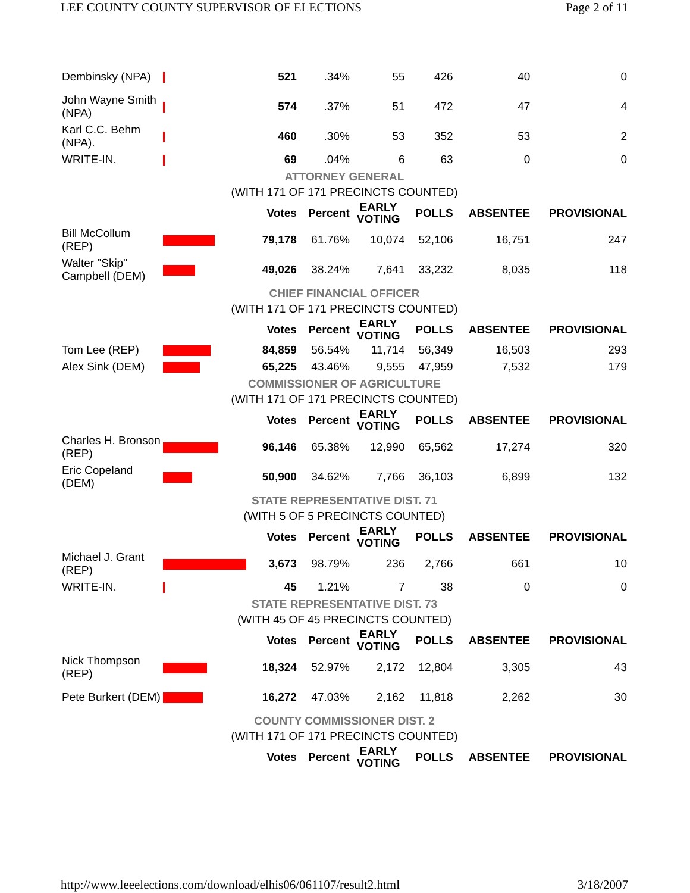LEE COUNTY COUNTY SUPERVISOR OF ELECTIONS Page 2 of 11
| Dembinsky (NPA) | | 521 | .34% | 55 | 426 | 40 | 0 |
| John Wayne Smith (NPA) | | 574 | .37% | 51 | 472 | 47 | 4 |
| Karl C.C. Behm (NPA). | | 460 | .30% | 53 | 352 | 53 | 2 |
| WRITE-IN. | | 69 | .04% | 6 | 63 | 0 | 0 |
| ATTORNEY GENERAL | | | | | | | |
| (WITH 171 OF 171 PRECINCTS COUNTED) | | | | | | | |
| | | Votes | Percent | EARLY VOTING | POLLS | ABSENTEE | PROVISIONAL |
| Bill McCollum (REP) | | 79,178 | 61.76% | 10,074 | 52,106 | 16,751 | 247 |
| Walter "Skip" Campbell (DEM) | | 49,026 | 38.24% | 7,641 | 33,232 | 8,035 | 118 |
| CHIEF FINANCIAL OFFICER | | | | | | | |
| (WITH 171 OF 171 PRECINCTS COUNTED) | | | | | | | |
| | | Votes | Percent | EARLY VOTING | POLLS | ABSENTEE | PROVISIONAL |
| Tom Lee (REP) | | 84,859 | 56.54% | 11,714 | 56,349 | 16,503 | 293 |
| Alex Sink (DEM) | | 65,225 | 43.46% | 9,555 | 47,959 | 7,532 | 179 |
| COMMISSIONER OF AGRICULTURE | | | | | | | |
| (WITH 171 OF 171 PRECINCTS COUNTED) | | | | | | | |
| | | Votes | Percent | EARLY VOTING | POLLS | ABSENTEE | PROVISIONAL |
| Charles H. Bronson (REP) | | 96,146 | 65.38% | 12,990 | 65,562 | 17,274 | 320 |
| Eric Copeland (DEM) | | 50,900 | 34.62% | 7,766 | 36,103 | 6,899 | 132 |
| STATE REPRESENTATIVE DIST. 71 | | | | | | | |
| (WITH 5 OF 5 PRECINCTS COUNTED) | | | | | | | |
| | | Votes | Percent | EARLY VOTING | POLLS | ABSENTEE | PROVISIONAL |
| Michael J. Grant (REP) | | 3,673 | 98.79% | 236 | 2,766 | 661 | 10 |
| WRITE-IN. | | 45 | 1.21% | 7 | 38 | 0 | 0 |
| STATE REPRESENTATIVE DIST. 73 | | | | | | | |
| (WITH 45 OF 45 PRECINCTS COUNTED) | | | | | | | |
| | | Votes | Percent | EARLY VOTING | POLLS | ABSENTEE | PROVISIONAL |
| Nick Thompson (REP) | | 18,324 | 52.97% | 2,172 | 12,804 | 3,305 | 43 |
| Pete Burkert (DEM) | | 16,272 | 47.03% | 2,162 | 11,818 | 2,262 | 30 |
| COUNTY COMMISSIONER DIST. 2 | | | | | | | |
| (WITH 171 OF 171 PRECINCTS COUNTED) | | | | | | | |
| | | Votes | Percent | EARLY VOTING | POLLS | ABSENTEE | PROVISIONAL |
http://www.leeelections.com/download/elhis06/061107/result2.html 3/18/2007